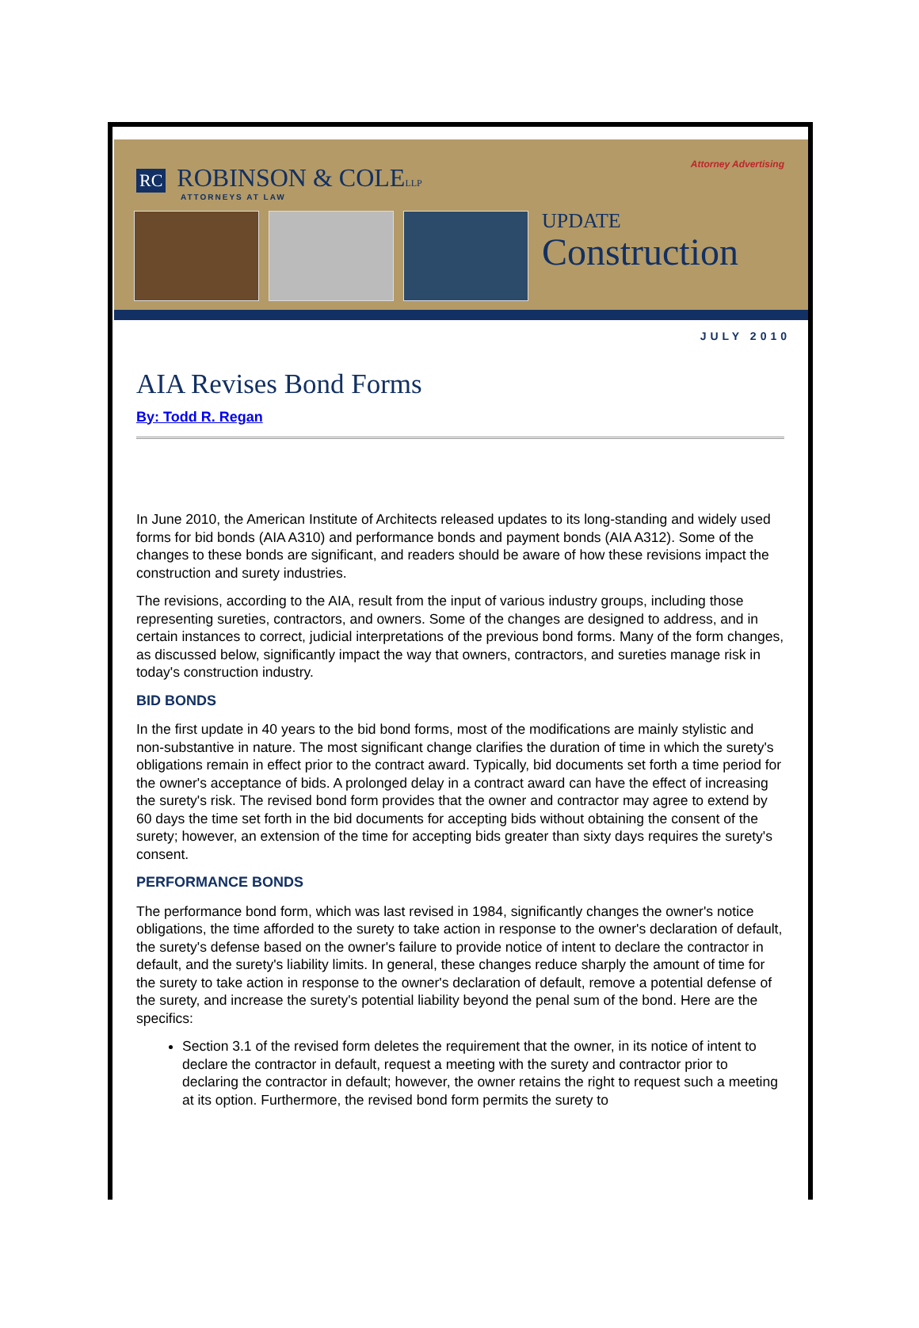Attorney Advertising
RC ROBINSON & COLELLP
ATTORNEYS AT LAW
UPDATE
Construction
JULY 2010
AIA Revises Bond Forms
By: Todd R. Regan
In June 2010, the American Institute of Architects released updates to its long-standing and widely used forms for bid bonds (AIA A310) and performance bonds and payment bonds (AIA A312). Some of the changes to these bonds are significant, and readers should be aware of how these revisions impact the construction and surety industries.
The revisions, according to the AIA, result from the input of various industry groups, including those representing sureties, contractors, and owners. Some of the changes are designed to address, and in certain instances to correct, judicial interpretations of the previous bond forms. Many of the form changes, as discussed below, significantly impact the way that owners, contractors, and sureties manage risk in today's construction industry.
BID BONDS
In the first update in 40 years to the bid bond forms, most of the modifications are mainly stylistic and non-substantive in nature. The most significant change clarifies the duration of time in which the surety's obligations remain in effect prior to the contract award. Typically, bid documents set forth a time period for the owner's acceptance of bids. A prolonged delay in a contract award can have the effect of increasing the surety's risk. The revised bond form provides that the owner and contractor may agree to extend by 60 days the time set forth in the bid documents for accepting bids without obtaining the consent of the surety; however, an extension of the time for accepting bids greater than sixty days requires the surety's consent.
PERFORMANCE BONDS
The performance bond form, which was last revised in 1984, significantly changes the owner's notice obligations, the time afforded to the surety to take action in response to the owner's declaration of default, the surety's defense based on the owner's failure to provide notice of intent to declare the contractor in default, and the surety's liability limits. In general, these changes reduce sharply the amount of time for the surety to take action in response to the owner's declaration of default, remove a potential defense of the surety, and increase the surety's potential liability beyond the penal sum of the bond. Here are the specifics:
Section 3.1 of the revised form deletes the requirement that the owner, in its notice of intent to declare the contractor in default, request a meeting with the surety and contractor prior to declaring the contractor in default; however, the owner retains the right to request such a meeting at its option. Furthermore, the revised bond form permits the surety to